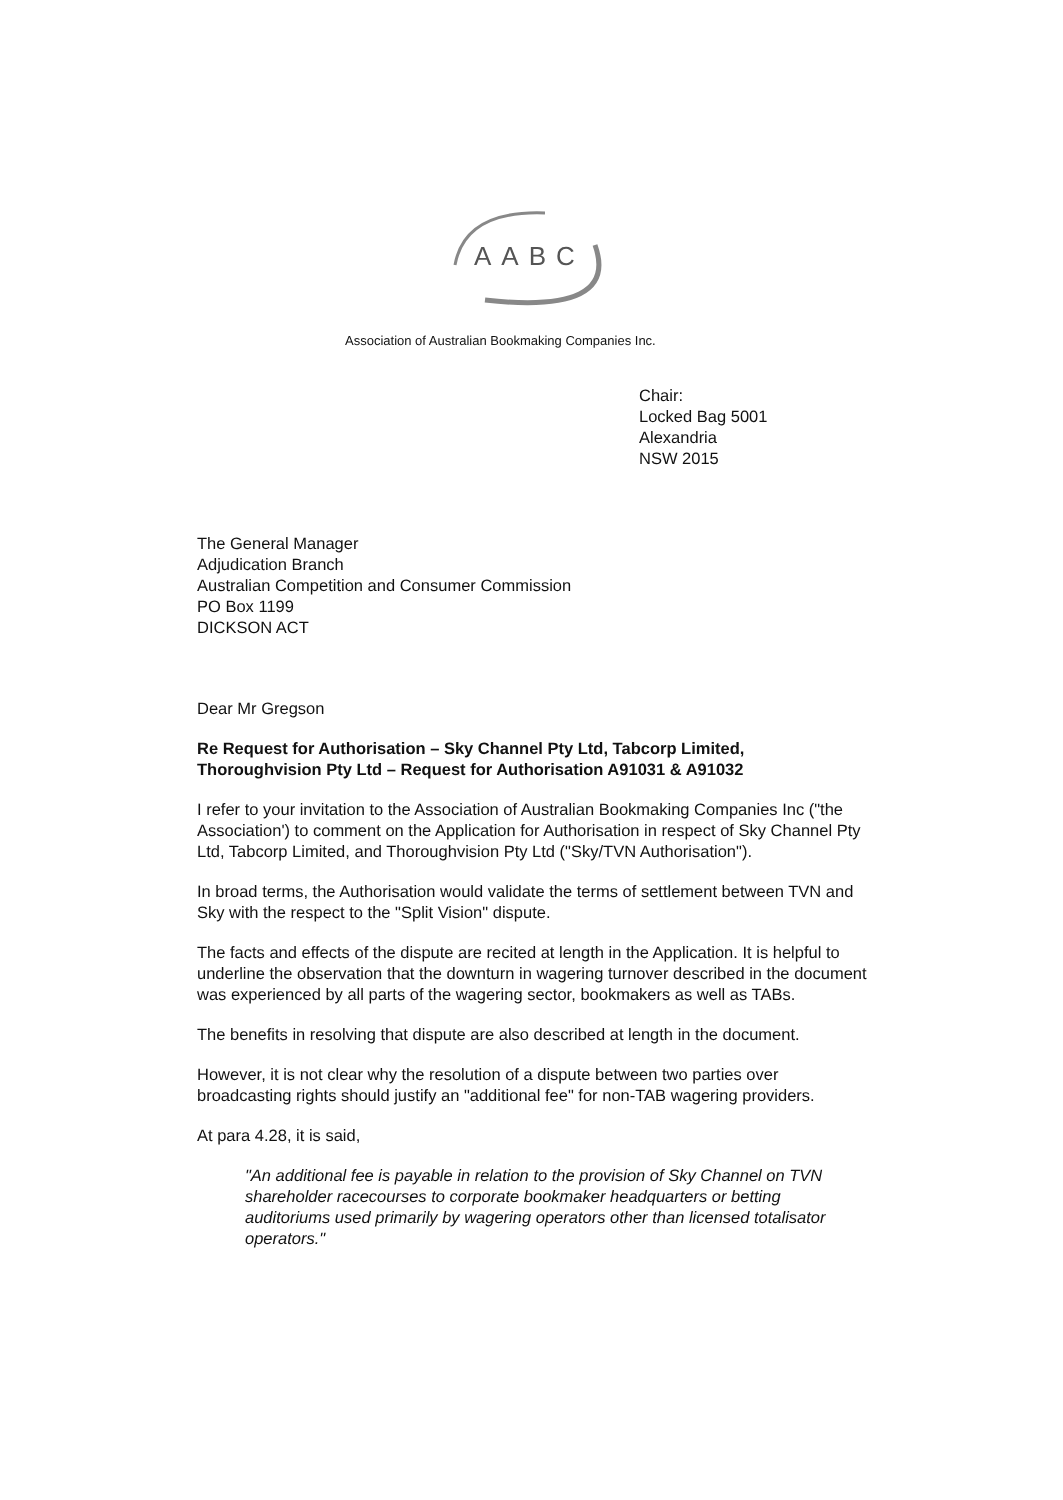AABC
Association of Australian Bookmaking Companies Inc.
Chair:
Locked Bag 5001
Alexandria
NSW 2015
The General Manager
Adjudication Branch
Australian Competition and Consumer Commission
PO Box 1199
DICKSON ACT
Dear Mr Gregson
Re Request for Authorisation – Sky Channel Pty Ltd, Tabcorp Limited, Thoroughvision Pty Ltd – Request for Authorisation A91031 & A91032
I refer to your invitation to the Association of Australian Bookmaking Companies Inc ("the Association') to comment on the Application for Authorisation in respect of Sky Channel Pty Ltd, Tabcorp Limited, and Thoroughvision Pty Ltd ("Sky/TVN Authorisation").
In broad terms, the Authorisation would validate the terms of settlement between TVN and Sky with the respect to the "Split Vision" dispute.
The facts and effects of the dispute are recited at length in the Application. It is helpful to underline the observation that the downturn in wagering turnover described in the document was experienced by all parts of the wagering sector, bookmakers as well as TABs.
The benefits in resolving that dispute are also described at length in the document.
However, it is not clear why the resolution of a dispute between two parties over broadcasting rights should justify an "additional fee" for non-TAB wagering providers.
At para 4.28, it is said,
"An additional fee is payable in relation to the provision of Sky Channel on TVN shareholder racecourses to corporate bookmaker headquarters or betting auditoriums used primarily by wagering operators other than licensed totalisator operators."